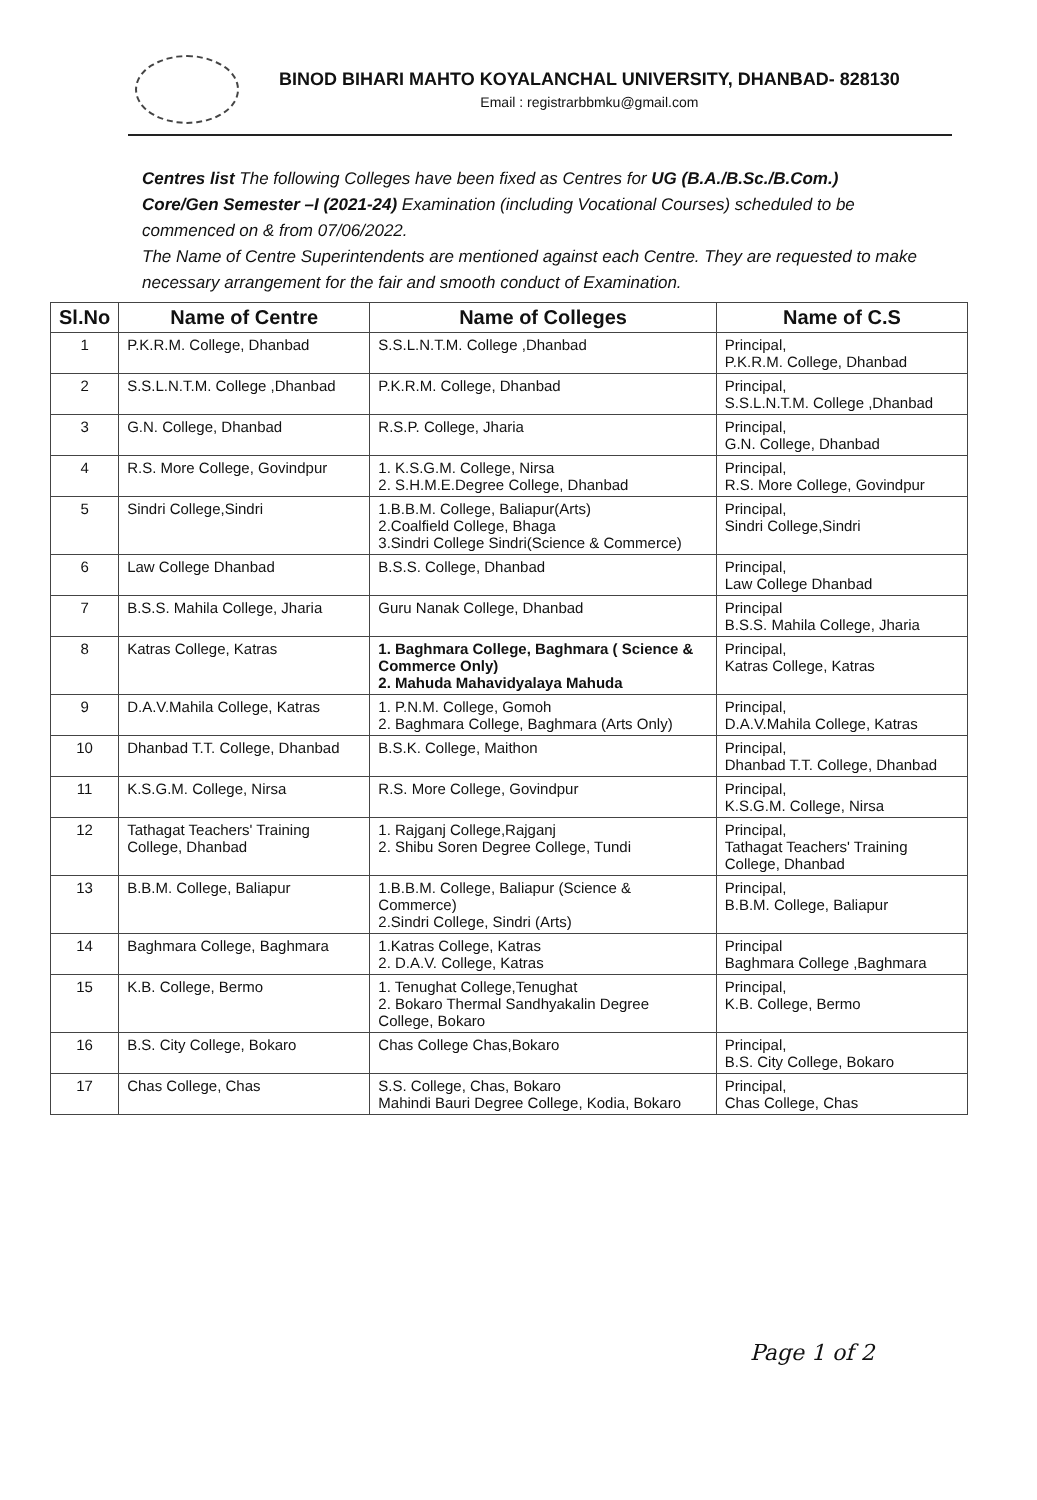BINOD BIHARI MAHTO KOYALANCHAL UNIVERSITY, DHANBAD- 828130
Email : registrarbbmku@gmail.com
Centres list The following Colleges have been fixed as Centres for UG (B.A./B.Sc./B.Com.) Core/Gen Semester –I (2021-24) Examination (including Vocational Courses) scheduled to be commenced on & from 07/06/2022.
The Name of Centre Superintendents are mentioned against each Centre. They are requested to make necessary arrangement for the fair and smooth conduct of Examination.
| Sl.No | Name of Centre | Name of Colleges | Name of C.S |
| --- | --- | --- | --- |
| 1 | P.K.R.M. College, Dhanbad | S.S.L.N.T.M. College ,Dhanbad | Principal, P.K.R.M. College, Dhanbad |
| 2 | S.S.L.N.T.M. College ,Dhanbad | P.K.R.M. College, Dhanbad | Principal, S.S.L.N.T.M. College ,Dhanbad |
| 3 | G.N. College, Dhanbad | R.S.P. College, Jharia | Principal, G.N. College, Dhanbad |
| 4 | R.S. More College, Govindpur | 1. K.S.G.M. College, Nirsa 2. S.H.M.E.Degree College, Dhanbad | Principal, R.S. More College, Govindpur |
| 5 | Sindri College,Sindri | 1.B.B.M. College, Baliapur(Arts) 2.Coalfield College, Bhaga 3.Sindri College Sindri(Science & Commerce) | Principal, Sindri College,Sindri |
| 6 | Law College Dhanbad | B.S.S. College, Dhanbad | Principal, Law College Dhanbad |
| 7 | B.S.S. Mahila College, Jharia | Guru Nanak College, Dhanbad | Principal B.S.S. Mahila College, Jharia |
| 8 | Katras College, Katras | 1. Baghmara College, Baghmara ( Science & Commerce Only) 2. Mahuda Mahavidyalaya Mahuda | Principal, Katras College, Katras |
| 9 | D.A.V.Mahila College, Katras | 1. P.N.M. College, Gomoh 2. Baghmara College, Baghmara (Arts Only) | Principal, D.A.V.Mahila College, Katras |
| 10 | Dhanbad T.T. College, Dhanbad | B.S.K. College, Maithon | Principal, Dhanbad T.T. College, Dhanbad |
| 11 | K.S.G.M. College, Nirsa | R.S. More College, Govindpur | Principal, K.S.G.M. College, Nirsa |
| 12 | Tathagat Teachers' Training College, Dhanbad | 1. Rajganj College,Rajganj 2. Shibu Soren Degree College, Tundi | Principal, Tathagat Teachers' Training College, Dhanbad |
| 13 | B.B.M. College, Baliapur | 1.B.B.M. College, Baliapur (Science & Commerce) 2.Sindri College, Sindri (Arts) | Principal, B.B.M. College, Baliapur |
| 14 | Baghmara College, Baghmara | 1.Katras College, Katras 2. D.A.V. College, Katras | Principal Baghmara College ,Baghmara |
| 15 | K.B. College, Bermo | 1. Tenughat College,Tenughat 2. Bokaro Thermal Sandhyakalin Degree College, Bokaro | Principal, K.B. College, Bermo |
| 16 | B.S. City College, Bokaro | Chas College Chas,Bokaro | Principal, B.S. City College, Bokaro |
| 17 | Chas College, Chas | S.S. College, Chas, Bokaro Mahindi Bauri Degree College, Kodia, Bokaro | Principal, Chas College, Chas |
Page 1 of 2